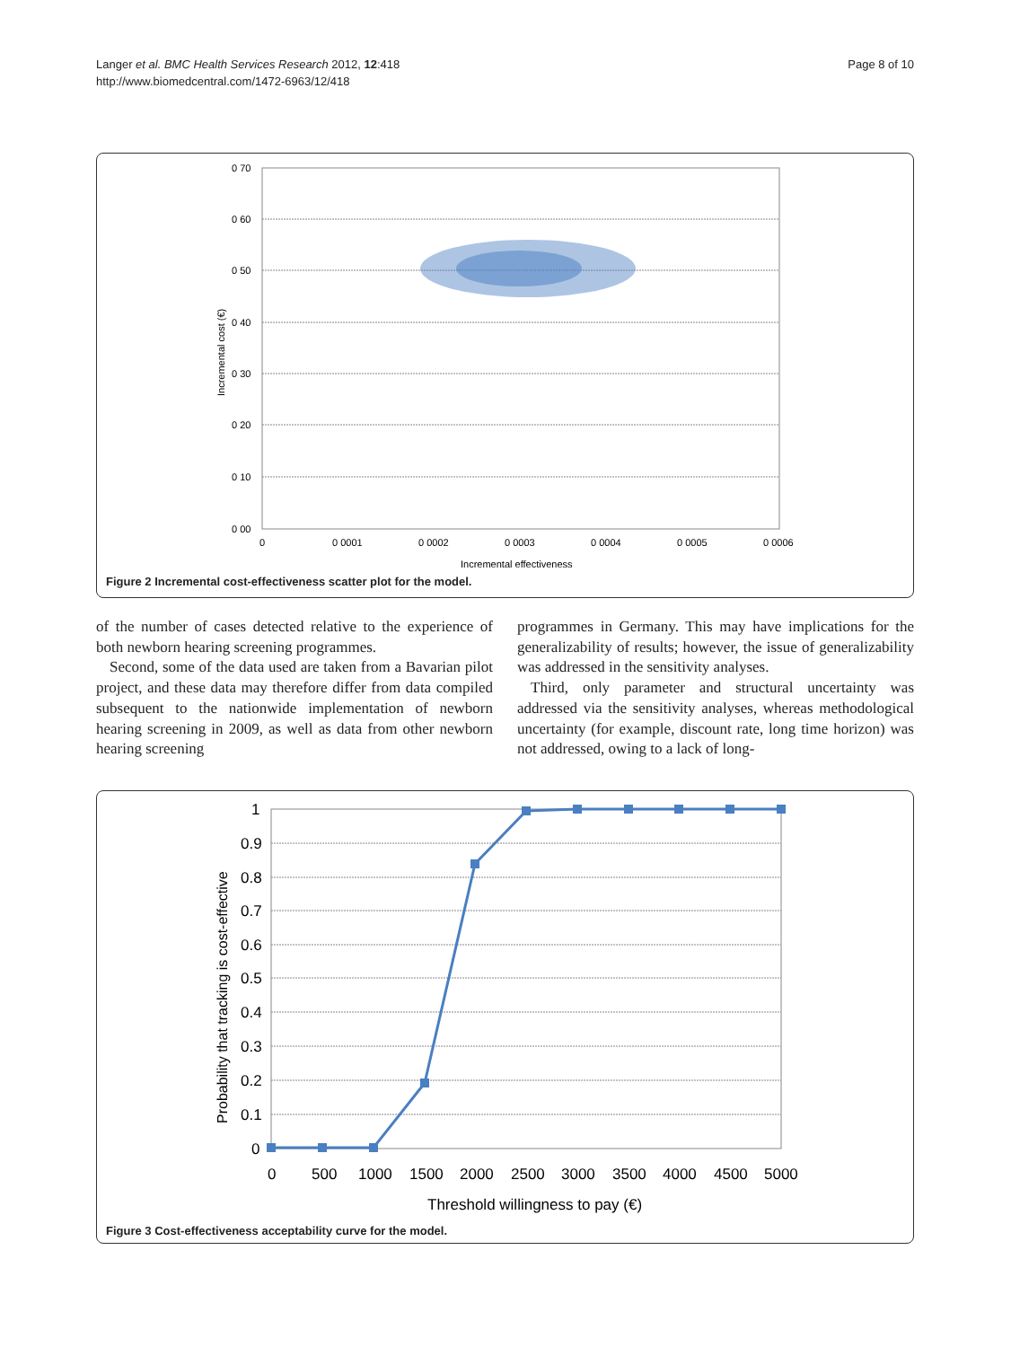Langer et al. BMC Health Services Research 2012, 12:418
http://www.biomedcentral.com/1472-6963/12/418
Page 8 of 10
0 70
0 60
0 50
0 40
0 30
0 20
0 10
0 00
0
0 0001
0 0002
0 0003
0 0004
0 0005
0 0006
Incremental effectiveness
Incremental cost (€)
Figure 2 Incremental cost-effectiveness scatter plot for the model.
of the number of cases detected relative to the experience of both newborn hearing screening programmes.
Second, some of the data used are taken from a Bavarian pilot project, and these data may therefore differ from data compiled subsequent to the nationwide implementation of newborn hearing screening in 2009, as well as data from other newborn hearing screening
programmes in Germany. This may have implications for the generalizability of results; however, the issue of generalizability was addressed in the sensitivity analyses.
Third, only parameter and structural uncertainty was addressed via the sensitivity analyses, whereas methodological uncertainty (for example, discount rate, long time horizon) was not addressed, owing to a lack of long-
1
0.9
0.8
0.7
0.6
0.5
0.4
0.3
0.2
0.1
0
0
500
1000
1500
2000
2500
3000
3500
4000
4500
5000
Threshold willingness to pay (€)
Probability that tracking is cost-effective
Figure 3 Cost-effectiveness acceptability curve for the model.